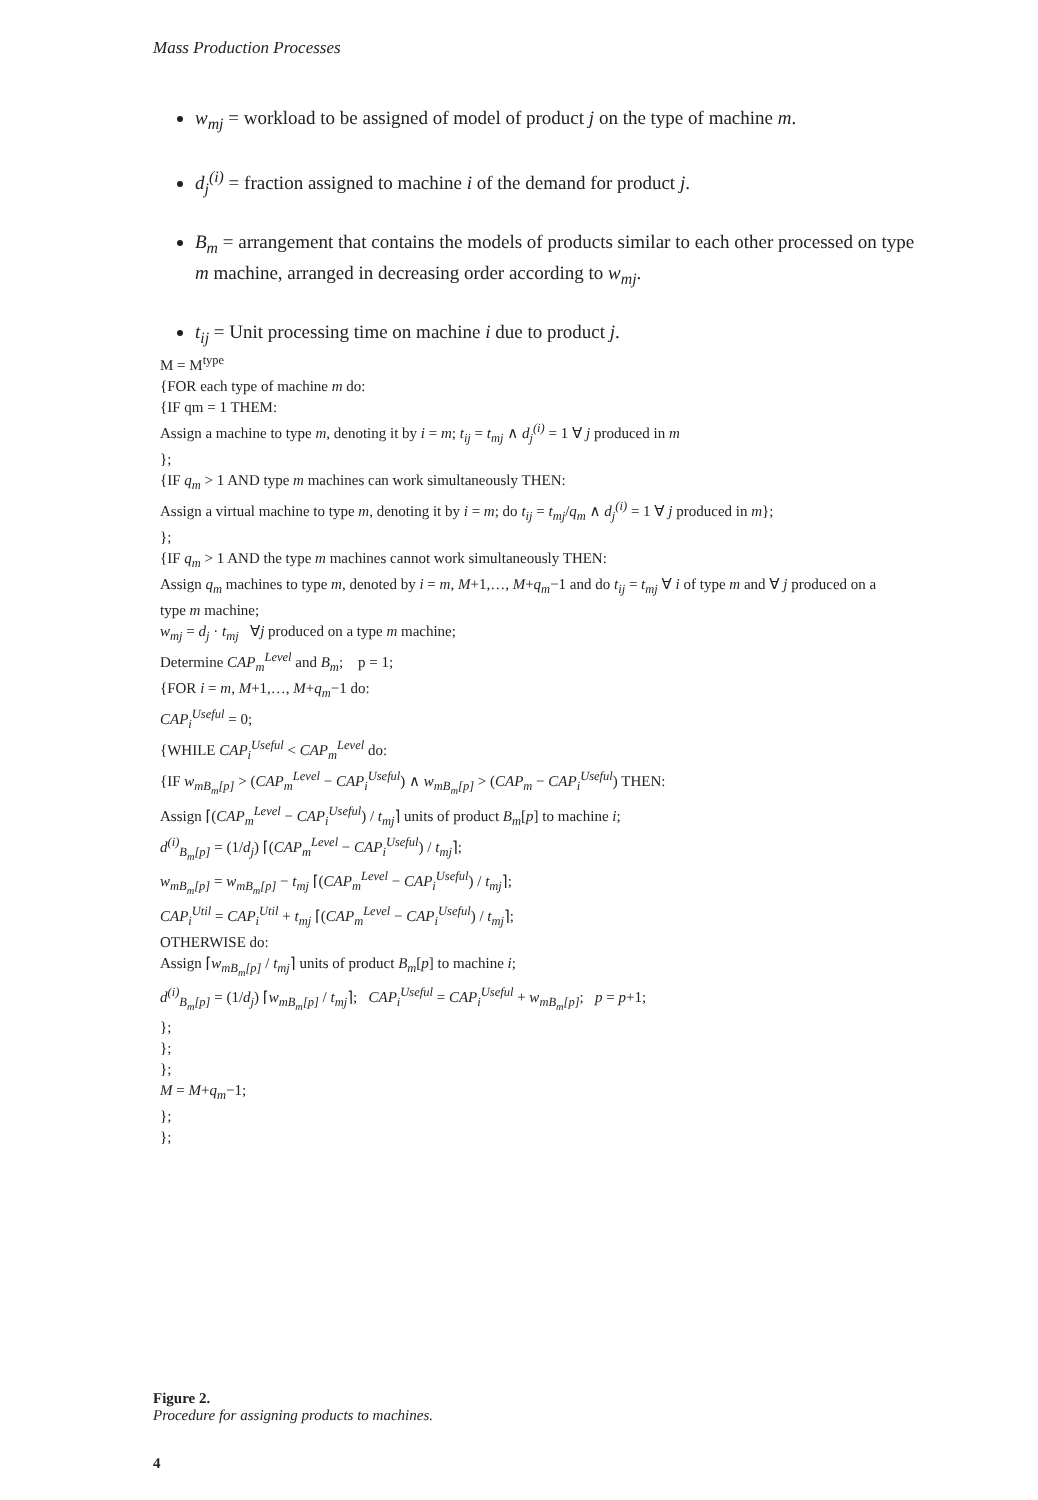Mass Production Processes
w<sub>mj</sub> = workload to be assigned of model of product j on the type of machine m.
d<sub>j</sub><sup>(i)</sup> = fraction assigned to machine i of the demand for product j.
B<sub>m</sub> = arrangement that contains the models of products similar to each other processed on type m machine, arranged in decreasing order according to w<sub>mj</sub>.
t<sub>ij</sub> = Unit processing time on machine i due to product j.
M = M<sup>type</sup>
{FOR each type of machine m do:
{IF qm = 1 THEM:
Assign a machine to type m, denoting it by i = m; t<sub>ij</sub> = t<sub>mj</sub> ∧ d<sub>j</sub><sup>(i)</sup> = 1 ∀ j produced in m
};
{IF q<sub>m</sub> > 1 AND type m machines can work simultaneously THEN:
Assign a virtual machine to type m, denoting it by i = m; do t<sub>ij</sub> = t<sub>mj</sub>/q<sub>m</sub> ∧ d<sub>j</sub><sup>(i)</sup> = 1 ∀ j produced in m};
};
{IF q<sub>m</sub> > 1 AND the type m machines cannot work simultaneously THEN:
Assign q<sub>m</sub> machines to type m, denoted by i = m, M+1,…, M+q<sub>m</sub>−1 and do t<sub>ij</sub> = t<sub>mj</sub> ∀ i of type m and ∀ j produced on a type m machine;
w<sub>mj</sub> = d<sub>j</sub> · t<sub>mj</sub> ∀j produced on a type m machine;
Determine CAP<sub>m</sub><sup>Level</sup> and B<sub>m</sub>; p = 1;
{FOR i = m, M+1,…, M+q<sub>m</sub>−1 do:
CAP<sub>i</sub><sup>Useful</sup> = 0;
{WHILE CAP<sub>i</sub><sup>Useful</sup> < CAP<sub>m</sub><sup>Level</sup> do:
{IF w<sub>mB<sub>m</sub>[p]</sub> > (CAP<sub>m</sub><sup>Level</sup> − CAP<sub>i</sub><sup>Useful</sup>) ∧ w<sub>mB<sub>m</sub>[p]</sub> > (CAP<sub>m</sub> − CAP<sub>i</sub><sup>Useful</sup>) THEN:
Assign ⌈(CAP<sub>m</sub><sup>Level</sup> − CAP<sub>i</sub><sup>Useful</sup>) / t<sub>mj</sub>⌉ units of product B<sub>m</sub>[p] to machine i;
d<sup>(i)</sup><sub>B<sub>m</sub>[p]</sub> = (1/d<sub>j</sub>) ⌈(CAP<sub>m</sub><sup>Level</sup> − CAP<sub>i</sub><sup>Useful</sup>) / t<sub>mj</sub>⌉;
w<sub>mB<sub>m</sub>[p]</sub> = w<sub>mB<sub>m</sub>[p]</sub> − t<sub>mj</sub> ⌈(CAP<sub>m</sub><sup>Level</sup> − CAP<sub>i</sub><sup>Useful</sup>) / t<sub>mj</sub>⌉;
CAP<sub>i</sub><sup>Util</sup> = CAP<sub>i</sub><sup>Util</sup> + t<sub>mj</sub> ⌈(CAP<sub>m</sub><sup>Level</sup> − CAP<sub>i</sub><sup>Useful</sup>) / t<sub>mj</sub>⌉;
OTHERWISE do:
Assign ⌈w<sub>mB<sub>m</sub>[p]</sub> / t<sub>mj</sub>⌉ units of product B<sub>m</sub>[p] to machine i;
d<sup>(i)</sup><sub>B<sub>m</sub>[p]</sub> = (1/d<sub>j</sub>) ⌈w<sub>mB<sub>m</sub>[p]</sub> / t<sub>mj</sub>⌉; CAP<sub>i</sub><sup>Useful</sup> = CAP<sub>i</sub><sup>Useful</sup> + w<sub>mB<sub>m</sub>[p]</sub>; p = p+1;
};
};
};
M = M+q<sub>m</sub>−1;
};
};
Figure 2.
Procedure for assigning products to machines.
4